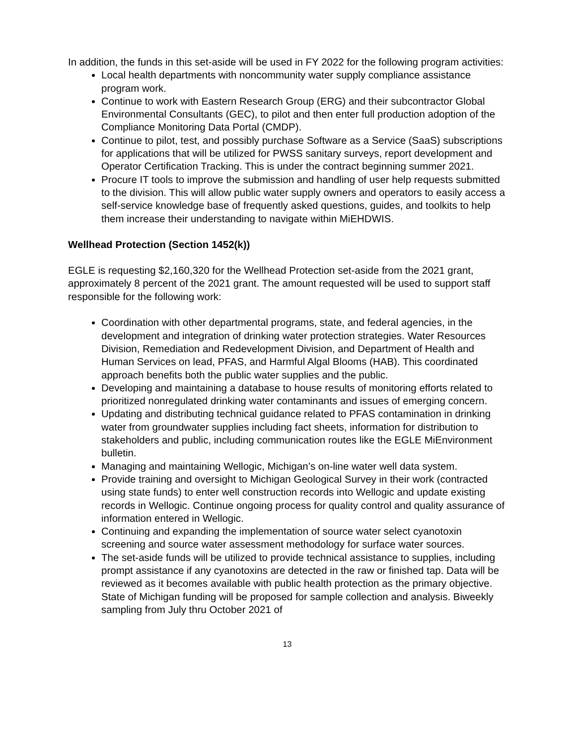In addition, the funds in this set-aside will be used in FY 2022 for the following program activities:
Local health departments with noncommunity water supply compliance assistance program work.
Continue to work with Eastern Research Group (ERG) and their subcontractor Global Environmental Consultants (GEC), to pilot and then enter full production adoption of the Compliance Monitoring Data Portal (CMDP).
Continue to pilot, test, and possibly purchase Software as a Service (SaaS) subscriptions for applications that will be utilized for PWSS sanitary surveys, report development and Operator Certification Tracking. This is under the contract beginning summer 2021.
Procure IT tools to improve the submission and handling of user help requests submitted to the division. This will allow public water supply owners and operators to easily access a self-service knowledge base of frequently asked questions, guides, and toolkits to help them increase their understanding to navigate within MiEHDWIS.
Wellhead Protection (Section 1452(k))
EGLE is requesting $2,160,320 for the Wellhead Protection set-aside from the 2021 grant, approximately 8 percent of the 2021 grant. The amount requested will be used to support staff responsible for the following work:
Coordination with other departmental programs, state, and federal agencies, in the development and integration of drinking water protection strategies. Water Resources Division, Remediation and Redevelopment Division, and Department of Health and Human Services on lead, PFAS, and Harmful Algal Blooms (HAB). This coordinated approach benefits both the public water supplies and the public.
Developing and maintaining a database to house results of monitoring efforts related to prioritized nonregulated drinking water contaminants and issues of emerging concern.
Updating and distributing technical guidance related to PFAS contamination in drinking water from groundwater supplies including fact sheets, information for distribution to stakeholders and public, including communication routes like the EGLE MiEnvironment bulletin.
Managing and maintaining Wellogic, Michigan’s on-line water well data system.
Provide training and oversight to Michigan Geological Survey in their work (contracted using state funds) to enter well construction records into Wellogic and update existing records in Wellogic. Continue ongoing process for quality control and quality assurance of information entered in Wellogic.
Continuing and expanding the implementation of source water select cyanotoxin screening and source water assessment methodology for surface water sources.
The set-aside funds will be utilized to provide technical assistance to supplies, including prompt assistance if any cyanotoxins are detected in the raw or finished tap. Data will be reviewed as it becomes available with public health protection as the primary objective. State of Michigan funding will be proposed for sample collection and analysis. Biweekly sampling from July thru October 2021 of
13